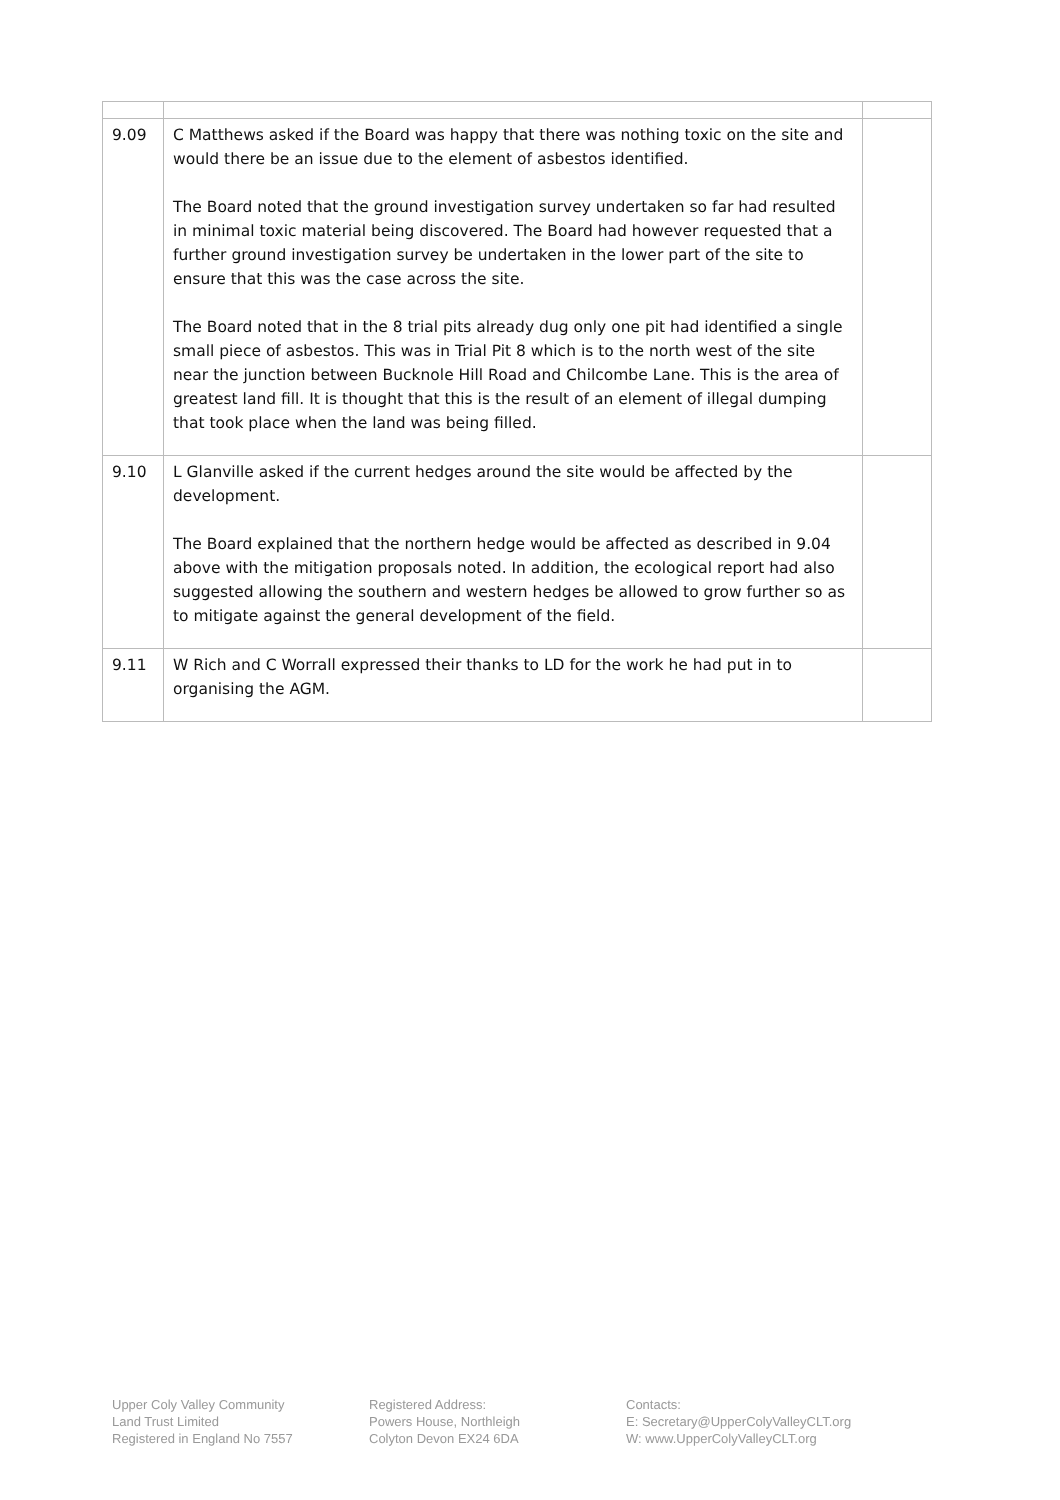| 9.09 | C Matthews asked if the Board was happy that there was nothing toxic on the site and would there be an issue due to the element of asbestos identified. The Board noted that the ground investigation survey undertaken so far had resulted in minimal toxic material being discovered. The Board had however requested that a further ground investigation survey be undertaken in the lower part of the site to ensure that this was the case across the site. The Board noted that in the 8 trial pits already dug only one pit had identified a single small piece of asbestos. This was in Trial Pit 8 which is to the north west of the site near the junction between Bucknole Hill Road and Chilcombe Lane. This is the area of greatest land fill. It is thought that this is the result of an element of illegal dumping that took place when the land was being filled. | |
| 9.10 | L Glanville asked if the current hedges around the site would be affected by the development. The Board explained that the northern hedge would be affected as described in 9.04 above with the mitigation proposals noted. In addition, the ecological report had also suggested allowing the southern and western hedges be allowed to grow further so as to mitigate against the general development of the field. | |
| 9.11 | W Rich and C Worrall expressed their thanks to LD for the work he had put in to organising the AGM. | |
Upper Coly Valley Community
Land Trust Limited
Registered in England No 7557
Registered Address:
Powers House, Northleigh
Colyton Devon EX24 6DA
Contacts:
E: Secretary@UpperColyValleyCLT.org
W: www.UpperColyValleyCLT.org